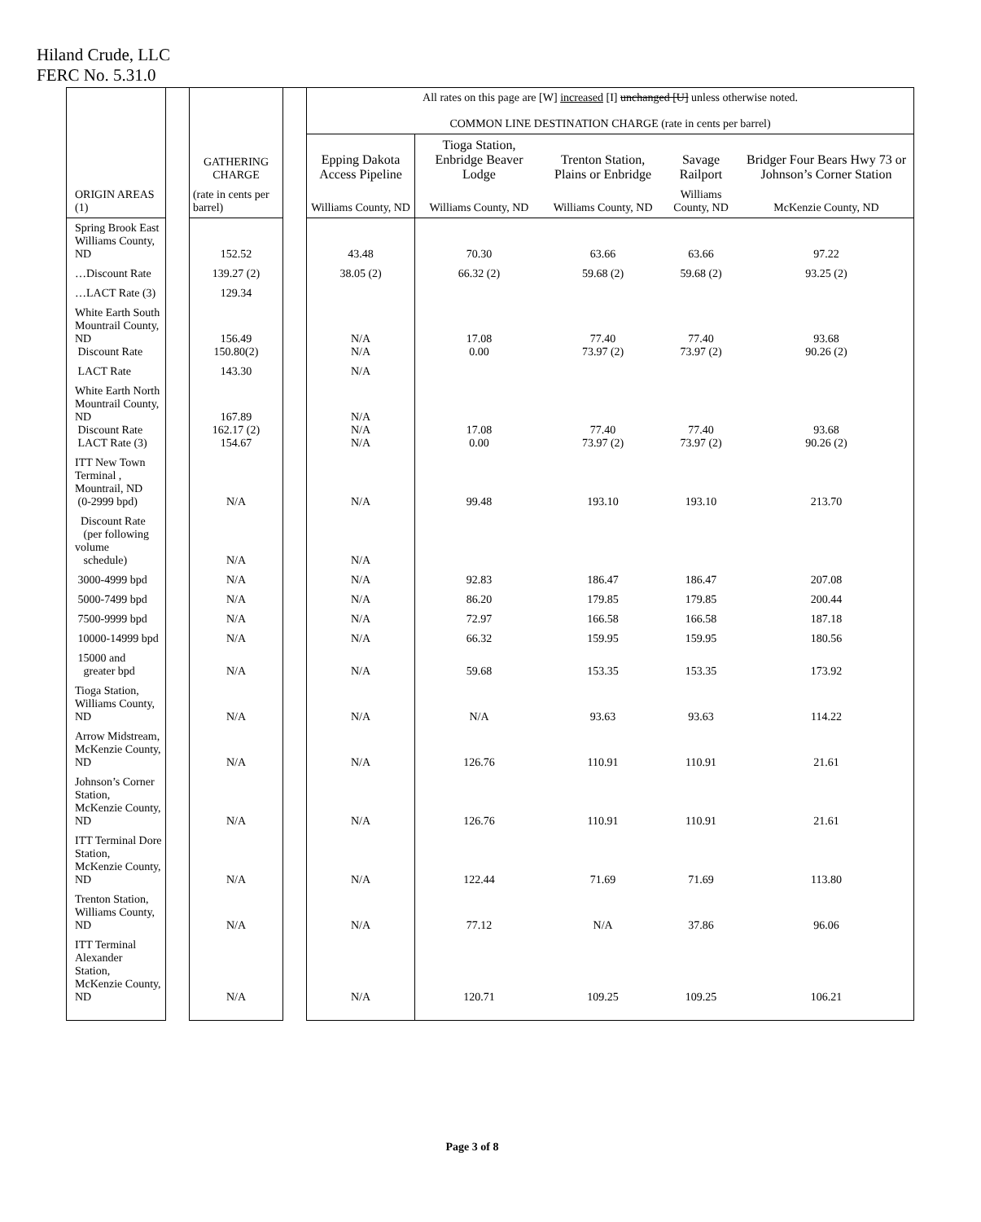Hiland Crude, LLC
FERC No. 5.31.0
| | | GATHERING CHARGE | | All rates on this page are [W] increased [I] unchanged [U] unless otherwise noted. COMMON LINE DESTINATION CHARGE (rate in cents per barrel) | | | | |
| --- | --- | --- | --- | --- | --- | --- | --- | --- |
| | | | | Epping Dakota Access Pipeline | Tioga Station, Enbridge Beaver Lodge | Trenton Station, Plains or Enbridge | Savage Railport | Bridger Four Bears Hwy 73 or Johnson’s Corner Station |
| ORIGIN AREAS (1) | | (rate in cents per barrel) | | Williams County, ND | Williams County, ND | Williams County, ND | Williams County, ND | McKenzie County, ND |
| Spring Brook East Williams County, ND | | 152.52 | | 43.48 | 70.30 | 63.66 | 63.66 | 97.22 |
| …Discount Rate | | 139.27 (2) | | 38.05 (2) | 66.32 (2) | 59.68 (2) | 59.68 (2) | 93.25 (2) |
| …LACT Rate (3) | | 129.34 | | | | | | |
| White Earth South Mountrail County, ND Discount Rate | | 156.49 150.80(2) | | N/A N/A | 17.08 0.00 | 77.40 73.97 (2) | 77.40 73.97 (2) | 93.68 90.26 (2) |
| LACT Rate | | 143.30 | | N/A | | | | |
| White Earth North Mountrail County, ND Discount Rate LACT Rate (3) | | 167.89 162.17 (2) 154.67 | | N/A N/A N/A | 17.08 0.00 | 77.40 73.97 (2) | 77.40 73.97 (2) | 93.68 90.26 (2) |
| ITT New Town Terminal , Mountrail, ND (0-2999 bpd) | | N/A | | N/A | 99.48 | 193.10 | 193.10 | 213.70 |
| Discount Rate (per following volume schedule) | | N/A | | N/A | | | | |
| 3000-4999 bpd | | N/A | | N/A | 92.83 | 186.47 | 186.47 | 207.08 |
| 5000-7499 bpd | | N/A | | N/A | 86.20 | 179.85 | 179.85 | 200.44 |
| 7500-9999 bpd | | N/A | | N/A | 72.97 | 166.58 | 166.58 | 187.18 |
| 10000-14999 bpd | | N/A | | N/A | 66.32 | 159.95 | 159.95 | 180.56 |
| 15000 and greater bpd | | N/A | | N/A | 59.68 | 153.35 | 153.35 | 173.92 |
| Tioga Station, Williams County, ND | | N/A | | N/A | N/A | 93.63 | 93.63 | 114.22 |
| Arrow Midstream, McKenzie County, ND | | N/A | | N/A | 126.76 | 110.91 | 110.91 | 21.61 |
| Johnson’s Corner Station, McKenzie County, ND | | N/A | | N/A | 126.76 | 110.91 | 110.91 | 21.61 |
| ITT Terminal Dore Station, McKenzie County, ND | | N/A | | N/A | 122.44 | 71.69 | 71.69 | 113.80 |
| Trenton Station, Williams County, ND | | N/A | | N/A | 77.12 | N/A | 37.86 | 96.06 |
| ITT Terminal Alexander Station, McKenzie County, ND | | N/A | | N/A | 120.71 | 109.25 | 109.25 | 106.21 |
Page 3 of 8